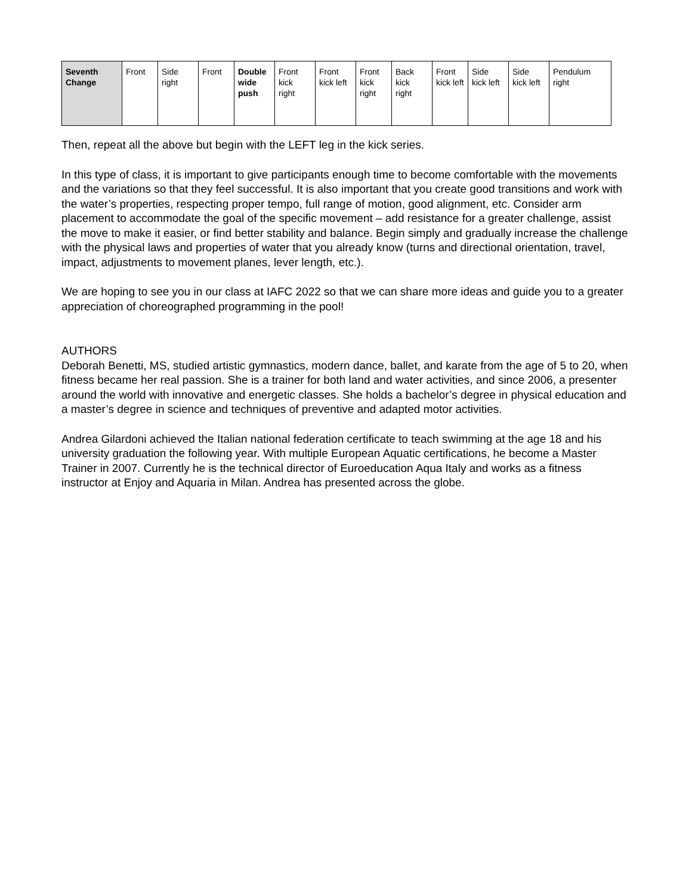| Seventh Change | Front | Side right | Front | Double wide push | Front kick right | Front kick left | Front kick right | Back kick right | Front kick left | Side kick left | Side kick left | Pendulum right |
Then, repeat all the above but begin with the LEFT leg in the kick series.
In this type of class, it is important to give participants enough time to become comfortable with the movements and the variations so that they feel successful. It is also important that you create good transitions and work with the water’s properties, respecting proper tempo, full range of motion, good alignment, etc. Consider arm placement to accommodate the goal of the specific movement – add resistance for a greater challenge, assist the move to make it easier, or find better stability and balance. Begin simply and gradually increase the challenge with the physical laws and properties of water that you already know (turns and directional orientation, travel, impact, adjustments to movement planes, lever length, etc.).
We are hoping to see you in our class at IAFC 2022 so that we can share more ideas and guide you to a greater appreciation of choreographed programming in the pool!
AUTHORS
Deborah Benetti, MS, studied artistic gymnastics, modern dance, ballet, and karate from the age of 5 to 20, when fitness became her real passion. She is a trainer for both land and water activities, and since 2006, a presenter around the world with innovative and energetic classes. She holds a bachelor’s degree in physical education and a master’s degree in science and techniques of preventive and adapted motor activities.
Andrea Gilardoni achieved the Italian national federation certificate to teach swimming at the age 18 and his university graduation the following year. With multiple European Aquatic certifications, he become a Master Trainer in 2007. Currently he is the technical director of Euroeducation Aqua Italy and works as a fitness instructor at Enjoy and Aquaria in Milan. Andrea has presented across the globe.